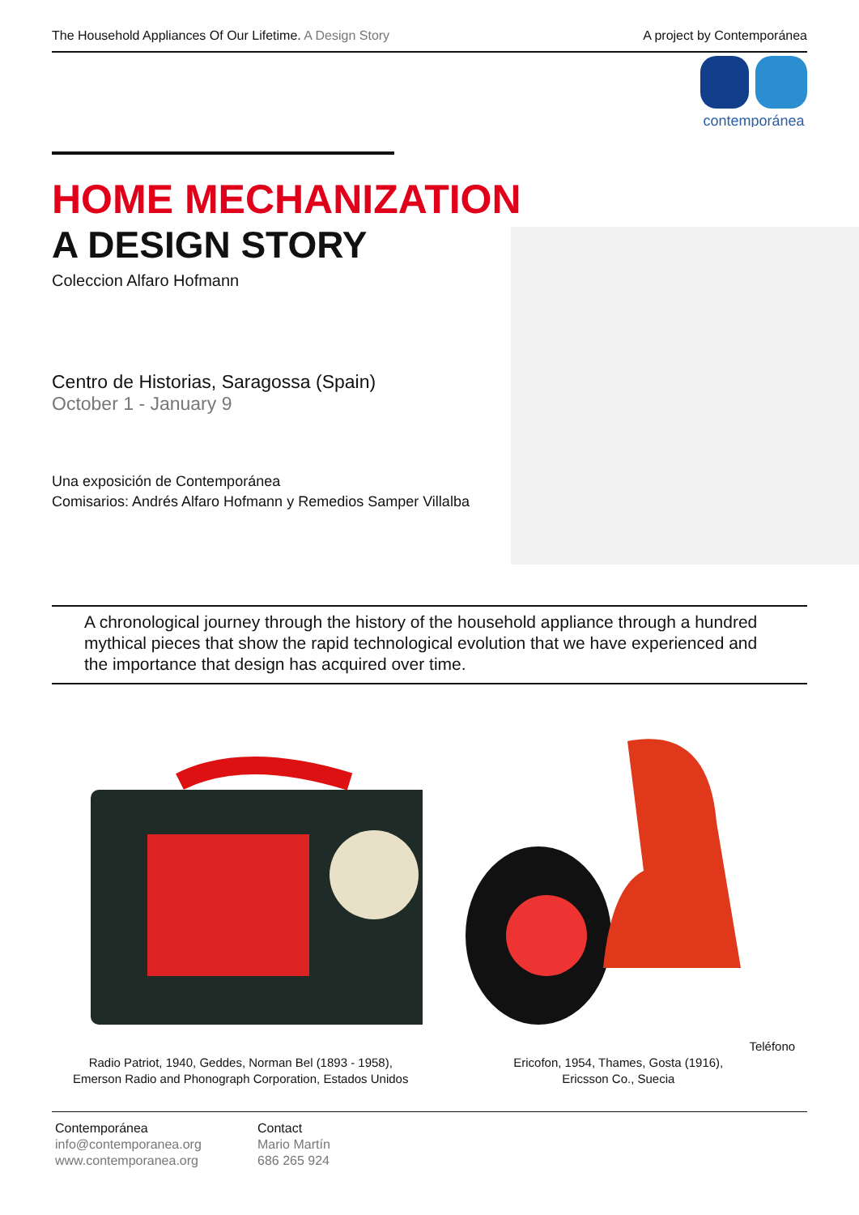The Household Appliances Of Our Lifetime. A Design Story A project by Contemporánea
contemporánea
HOME MECHANIZATION
A DESIGN STORY
Coleccion Alfaro Hofmann
Centro de Historias, Saragossa (Spain)
October 1 - January 9
Una exposición de Contemporánea
Comisarios: Andrés Alfaro Hofmann y Remedios Samper Villalba
A chronological journey through the history of the household appliance through a hundred mythical pieces that show the rapid technological evolution that we have experienced and the importance that design has acquired over time.
Radio Patriot, 1940, Geddes, Norman Bel (1893 - 1958),
Emerson Radio and Phonograph Corporation, Estados Unidos
Teléfono Ericofon, 1954, Thames, Gosta (1916),
Ericsson Co., Suecia
Contemporánea
info@contemporanea.org
www.contemporanea.org
Contact
Mario Martín
686 265 924